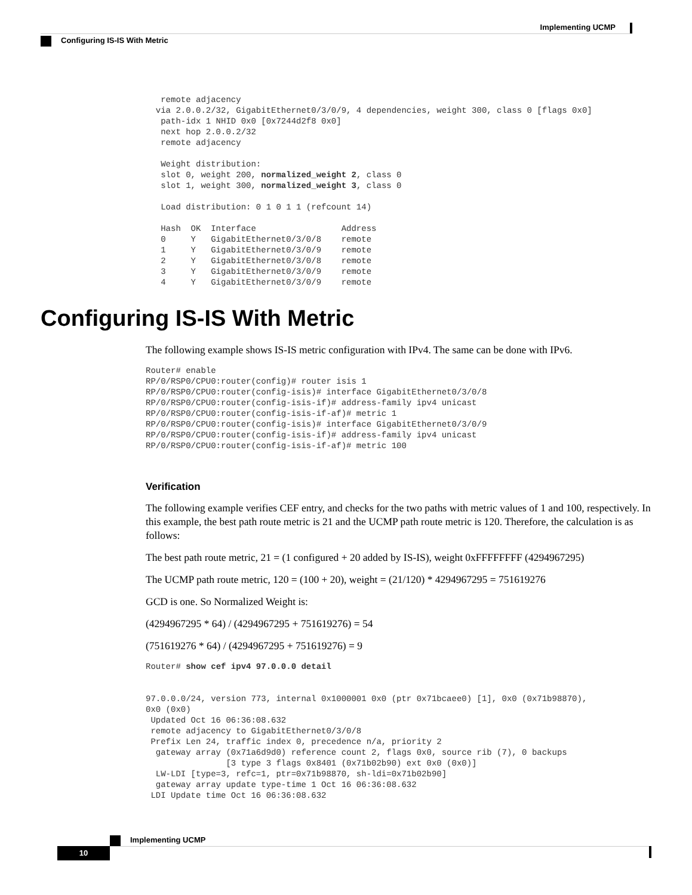Implementing UCMP
Configuring IS-IS With Metric
   remote adjacency
  via 2.0.0.2/32, GigabitEthernet0/3/0/9, 4 dependencies, weight 300, class 0 [flags 0x0]
   path-idx 1 NHID 0x0 [0x7244d2f8 0x0]
   next hop 2.0.0.2/32
   remote adjacency

   Weight distribution:
   slot 0, weight 200, normalized_weight 2, class 0
   slot 1, weight 300, normalized_weight 3, class 0

   Load distribution: 0 1 0 1 1 (refcount 14)

   Hash  OK  Interface                 Address
   0     Y   GigabitEthernet0/3/0/8    remote
   1     Y   GigabitEthernet0/3/0/9    remote
   2     Y   GigabitEthernet0/3/0/8    remote
   3     Y   GigabitEthernet0/3/0/9    remote
   4     Y   GigabitEthernet0/3/0/9    remote
Configuring IS-IS With Metric
The following example shows IS-IS metric configuration with IPv4. The same can be done with IPv6.
Router# enable
RP/0/RSP0/CPU0:router(config)# router isis 1
RP/0/RSP0/CPU0:router(config-isis)# interface GigabitEthernet0/3/0/8
RP/0/RSP0/CPU0:router(config-isis-if)# address-family ipv4 unicast
RP/0/RSP0/CPU0:router(config-isis-if-af)# metric 1
RP/0/RSP0/CPU0:router(config-isis)# interface GigabitEthernet0/3/0/9
RP/0/RSP0/CPU0:router(config-isis-if)# address-family ipv4 unicast
RP/0/RSP0/CPU0:router(config-isis-if-af)# metric 100
Verification
The following example verifies CEF entry, and checks for the two paths with metric values of 1 and 100, respectively. In this example, the best path route metric is 21 and the UCMP path route metric is 120. Therefore, the calculation is as follows:
The best path route metric, 21 = (1 configured + 20 added by IS-IS), weight 0xFFFFFFFF (4294967295)
The UCMP path route metric, 120 = (100 + 20), weight = (21/120) * 4294967295 = 751619276
GCD is one. So Normalized Weight is:
(4294967295 * 64) / (4294967295 + 751619276) = 54
(751619276 * 64) / (4294967295 + 751619276) = 9
Router# show cef ipv4 97.0.0.0 detail


97.0.0.0/24, version 773, internal 0x1000001 0x0 (ptr 0x71bcaee0) [1], 0x0 (0x71b98870),
0x0 (0x0)
 Updated Oct 16 06:36:08.632
 remote adjacency to GigabitEthernet0/3/0/8
 Prefix Len 24, traffic index 0, precedence n/a, priority 2
  gateway array (0x71a6d9d0) reference count 2, flags 0x0, source rib (7), 0 backups
                [3 type 3 flags 0x8401 (0x71b02b90) ext 0x0 (0x0)]
  LW-LDI [type=3, refc=1, ptr=0x71b98870, sh-ldi=0x71b02b90]
  gateway array update type-time 1 Oct 16 06:36:08.632
 LDI Update time Oct 16 06:36:08.632
Implementing UCMP
10